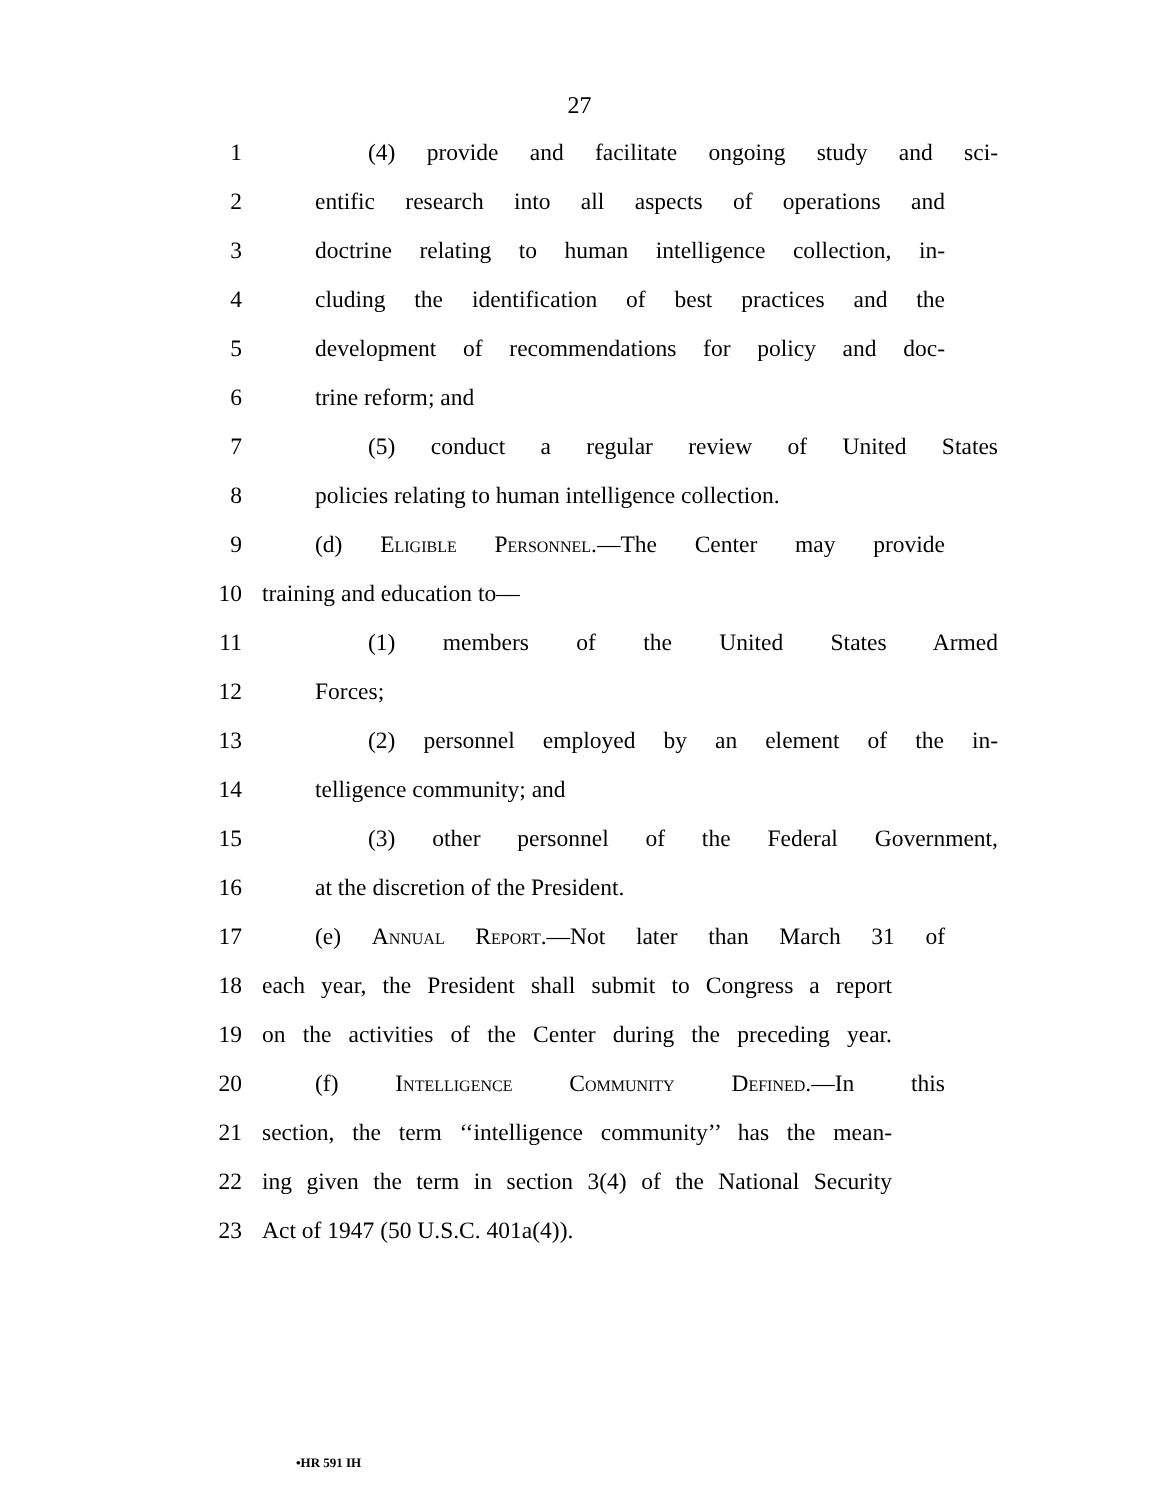27
1 (4) provide and facilitate ongoing study and sci-
2 entific research into all aspects of operations and
3 doctrine relating to human intelligence collection, in-
4 cluding the identification of best practices and the
5 development of recommendations for policy and doc-
6 trine reform; and
7 (5) conduct a regular review of United States
8 policies relating to human intelligence collection.
9 (d) Eligible Personnel.—The Center may provide
10 training and education to—
11 (1) members of the United States Armed
12 Forces;
13 (2) personnel employed by an element of the in-
14 telligence community; and
15 (3) other personnel of the Federal Government,
16 at the discretion of the President.
17 (e) Annual Report.—Not later than March 31 of
18 each year, the President shall submit to Congress a report
19 on the activities of the Center during the preceding year.
20 (f) Intelligence Community Defined.—In this
21 section, the term ‘‘intelligence community’’ has the mean-
22 ing given the term in section 3(4) of the National Security
23 Act of 1947 (50 U.S.C. 401a(4)).
•HR 591 IH